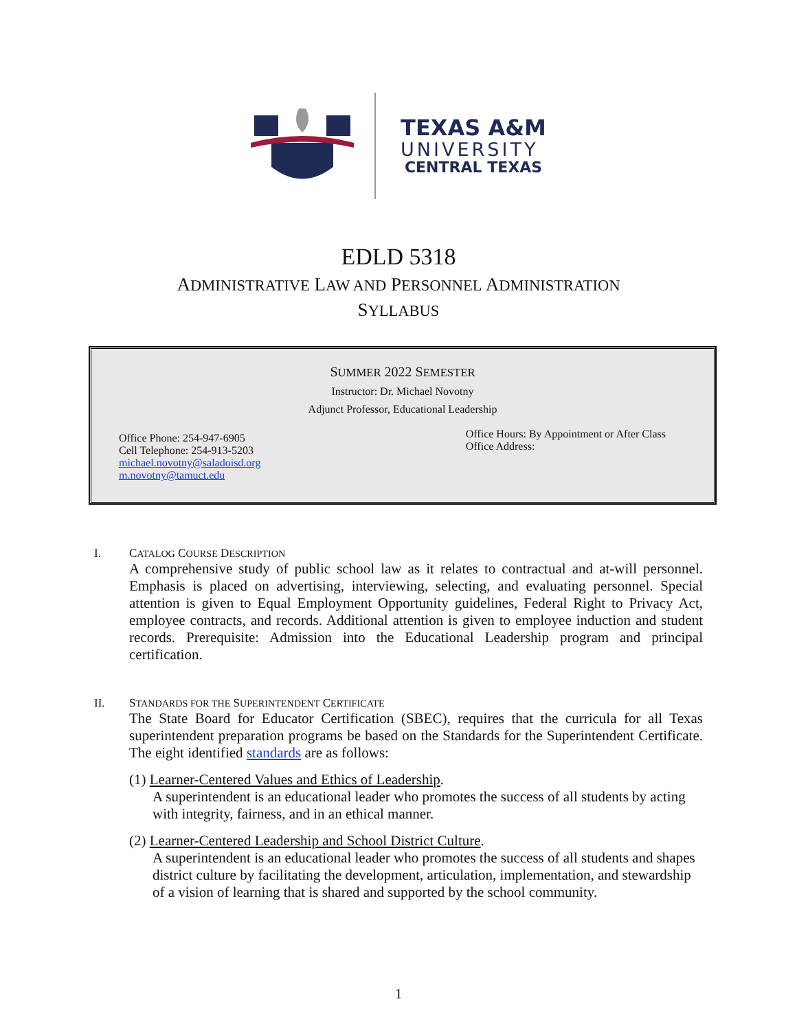TEXAS A&M
UNIVERSITY
CENTRAL TEXAS
EDLD 5318
ADMINISTRATIVE LAW AND PERSONNEL ADMINISTRATION
SYLLABUS
SUMMER 2022 SEMESTER
Instructor: Dr. Michael Novotny
Adjunct Professor, Educational Leadership
Office Phone: 254-947-6905
Cell Telephone: 254-913-5203
michael.novotny@saladoisd.org
m.novotny@tamuct.edu
Office Hours: By Appointment or After Class
Office Address:
I. CATALOG COURSE DESCRIPTION
A comprehensive study of public school law as it relates to contractual and at-will personnel. Emphasis is placed on advertising, interviewing, selecting, and evaluating personnel. Special attention is given to Equal Employment Opportunity guidelines, Federal Right to Privacy Act, employee contracts, and records. Additional attention is given to employee induction and student records. Prerequisite: Admission into the Educational Leadership program and principal certification.
II. STANDARDS FOR THE SUPERINTENDENT CERTIFICATE
The State Board for Educator Certification (SBEC), requires that the curricula for all Texas superintendent preparation programs be based on the Standards for the Superintendent Certificate. The eight identified standards are as follows:
(1) Learner-Centered Values and Ethics of Leadership.
A superintendent is an educational leader who promotes the success of all students by acting with integrity, fairness, and in an ethical manner.
(2) Learner-Centered Leadership and School District Culture.
A superintendent is an educational leader who promotes the success of all students and shapes district culture by facilitating the development, articulation, implementation, and stewardship of a vision of learning that is shared and supported by the school community.
1